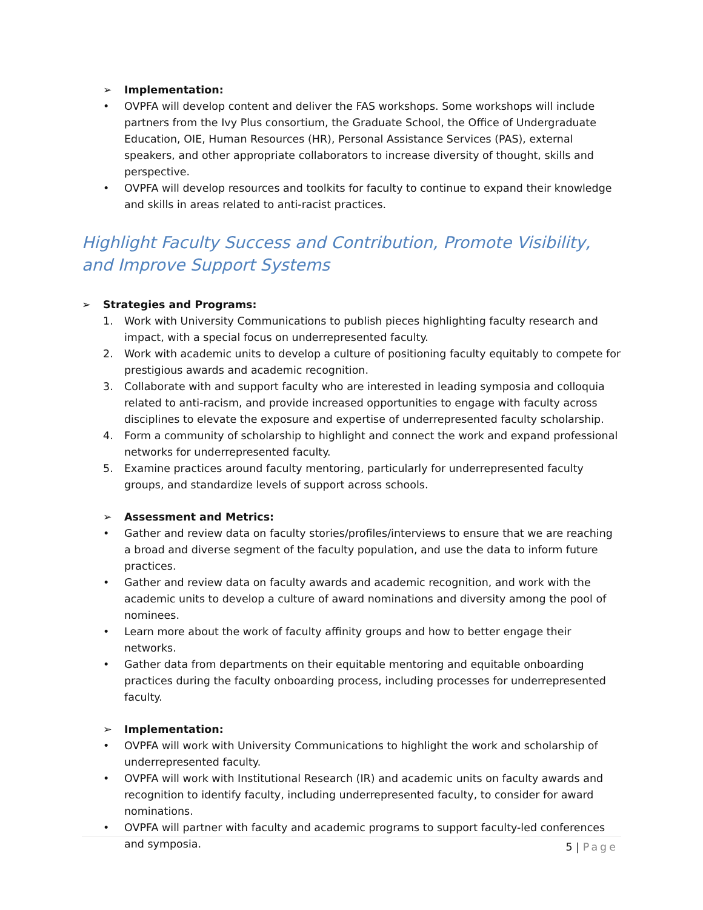➢ Implementation:
• OVPFA will develop content and deliver the FAS workshops. Some workshops will include partners from the Ivy Plus consortium, the Graduate School, the Office of Undergraduate Education, OIE, Human Resources (HR), Personal Assistance Services (PAS), external speakers, and other appropriate collaborators to increase diversity of thought, skills and perspective.
• OVPFA will develop resources and toolkits for faculty to continue to expand their knowledge and skills in areas related to anti-racist practices.
Highlight Faculty Success and Contribution, Promote Visibility, and Improve Support Systems
➢ Strategies and Programs:
1. Work with University Communications to publish pieces highlighting faculty research and impact, with a special focus on underrepresented faculty.
2. Work with academic units to develop a culture of positioning faculty equitably to compete for prestigious awards and academic recognition.
3. Collaborate with and support faculty who are interested in leading symposia and colloquia related to anti-racism, and provide increased opportunities to engage with faculty across disciplines to elevate the exposure and expertise of underrepresented faculty scholarship.
4. Form a community of scholarship to highlight and connect the work and expand professional networks for underrepresented faculty.
5. Examine practices around faculty mentoring, particularly for underrepresented faculty groups, and standardize levels of support across schools.
➢ Assessment and Metrics:
• Gather and review data on faculty stories/profiles/interviews to ensure that we are reaching a broad and diverse segment of the faculty population, and use the data to inform future practices.
• Gather and review data on faculty awards and academic recognition, and work with the academic units to develop a culture of award nominations and diversity among the pool of nominees.
• Learn more about the work of faculty affinity groups and how to better engage their networks.
• Gather data from departments on their equitable mentoring and equitable onboarding practices during the faculty onboarding process, including processes for underrepresented faculty.
➢ Implementation:
• OVPFA will work with University Communications to highlight the work and scholarship of underrepresented faculty.
• OVPFA will work with Institutional Research (IR) and academic units on faculty awards and recognition to identify faculty, including underrepresented faculty, to consider for award nominations.
• OVPFA will partner with faculty and academic programs to support faculty-led conferences and symposia.
5 | Page